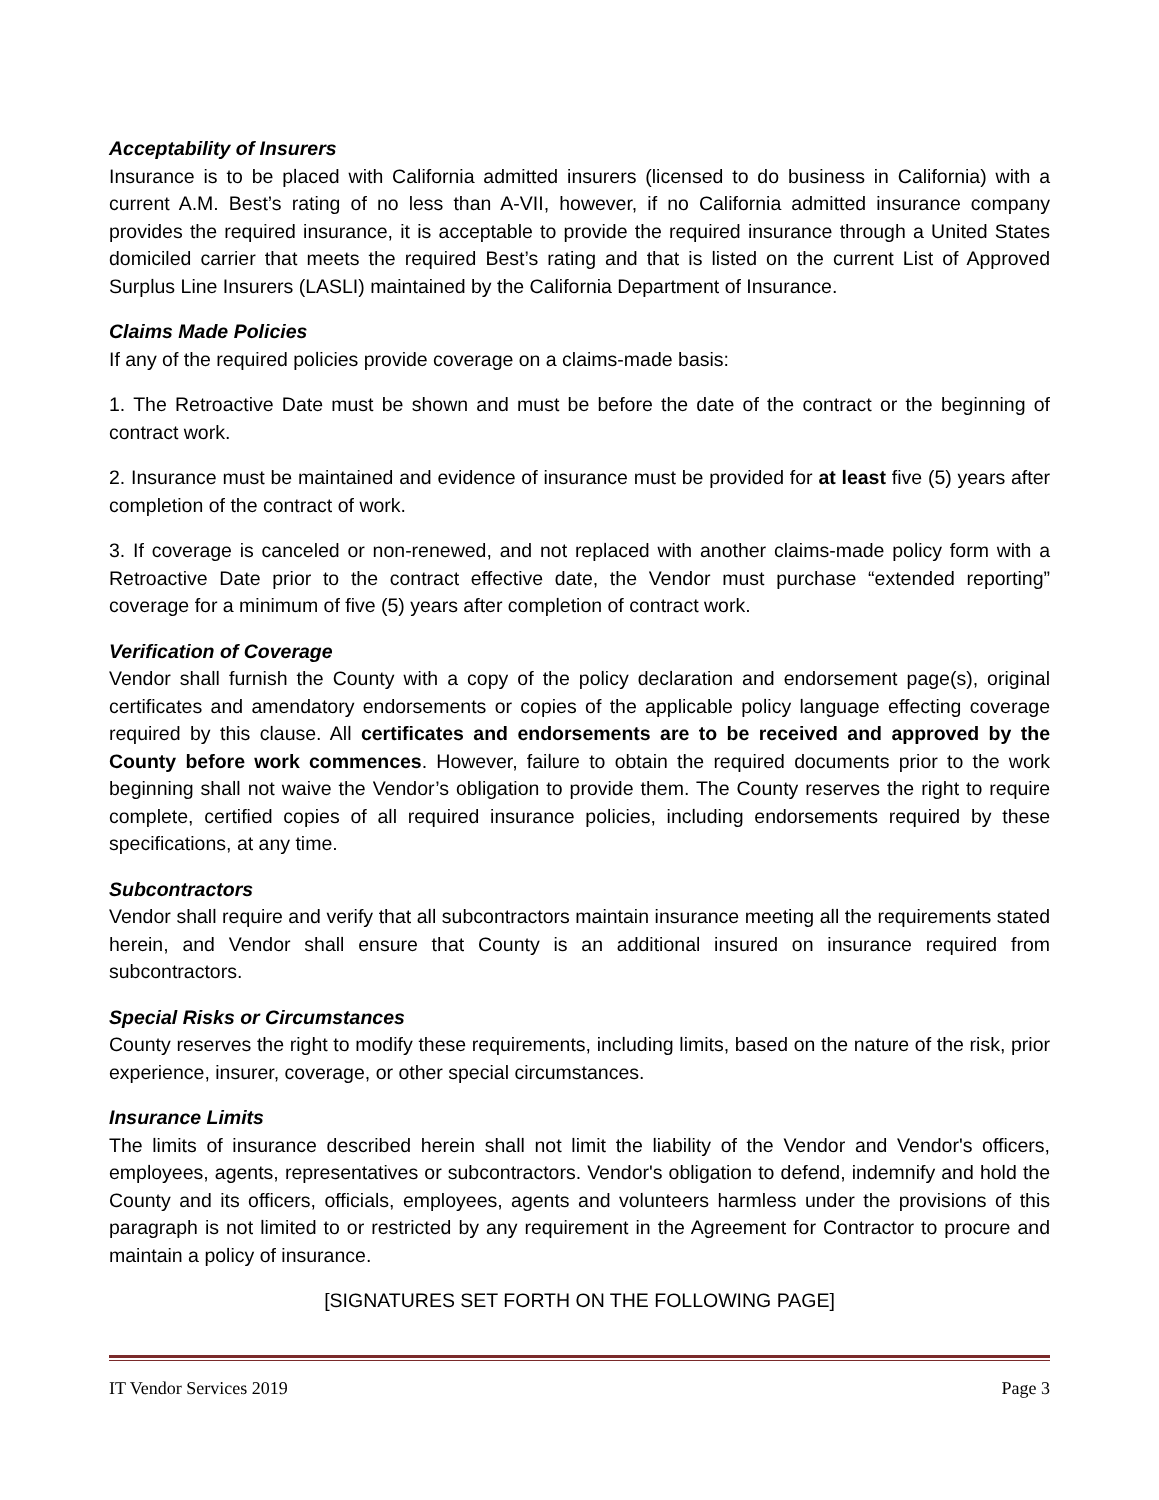Acceptability of Insurers
Insurance is to be placed with California admitted insurers (licensed to do business in California) with a current A.M. Best’s rating of no less than A-VII, however, if no California admitted insurance company provides the required insurance, it is acceptable to provide the required insurance through a United States domiciled carrier that meets the required Best’s rating and that is listed on the current List of Approved Surplus Line Insurers (LASLI) maintained by the California Department of Insurance.
Claims Made Policies
If any of the required policies provide coverage on a claims-made basis:
1. The Retroactive Date must be shown and must be before the date of the contract or the beginning of contract work.
2. Insurance must be maintained and evidence of insurance must be provided for at least five (5) years after completion of the contract of work.
3. If coverage is canceled or non-renewed, and not replaced with another claims-made policy form with a Retroactive Date prior to the contract effective date, the Vendor must purchase “extended reporting” coverage for a minimum of five (5) years after completion of contract work.
Verification of Coverage
Vendor shall furnish the County with a copy of the policy declaration and endorsement page(s), original certificates and amendatory endorsements or copies of the applicable policy language effecting coverage required by this clause. All certificates and endorsements are to be received and approved by the County before work commences. However, failure to obtain the required documents prior to the work beginning shall not waive the Vendor’s obligation to provide them. The County reserves the right to require complete, certified copies of all required insurance policies, including endorsements required by these specifications, at any time.
Subcontractors
Vendor shall require and verify that all subcontractors maintain insurance meeting all the requirements stated herein, and Vendor shall ensure that County is an additional insured on insurance required from subcontractors.
Special Risks or Circumstances
County reserves the right to modify these requirements, including limits, based on the nature of the risk, prior experience, insurer, coverage, or other special circumstances.
Insurance Limits
The limits of insurance described herein shall not limit the liability of the Vendor and Vendor's officers, employees, agents, representatives or subcontractors. Vendor's obligation to defend, indemnify and hold the County and its officers, officials, employees, agents and volunteers harmless under the provisions of this paragraph is not limited to or restricted by any requirement in the Agreement for Contractor to procure and maintain a policy of insurance.
[SIGNATURES SET FORTH ON THE FOLLOWING PAGE]
IT Vendor Services 2019 Page 3